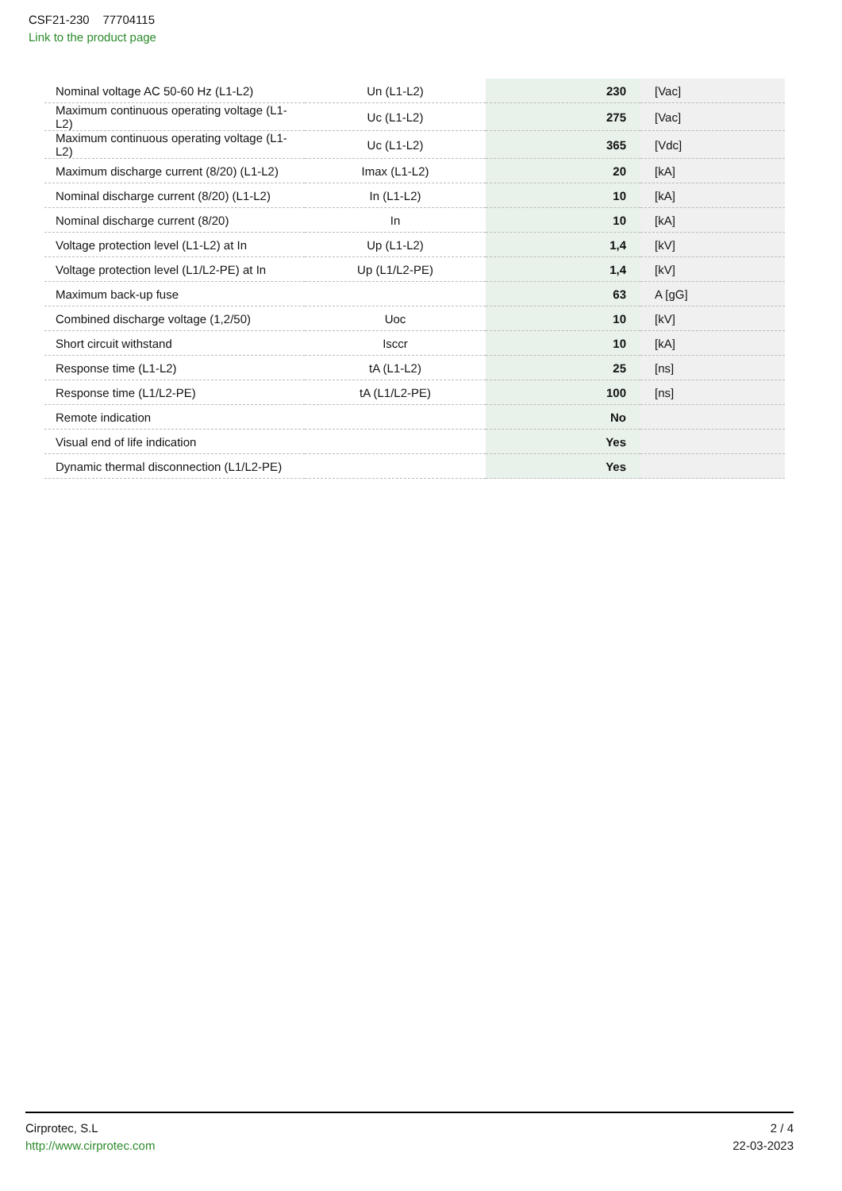CSF21-230 77704115
Link to the product page
| Nominal voltage AC 50-60 Hz (L1-L2) | Un (L1-L2) | 230 | [Vac] |
| Maximum continuous operating voltage (L1-L2) | Uc (L1-L2) | 275 | [Vac] |
| Maximum continuous operating voltage (L1-L2) | Uc (L1-L2) | 365 | [Vdc] |
| Maximum discharge current (8/20) (L1-L2) | Imax (L1-L2) | 20 | [kA] |
| Nominal discharge current (8/20) (L1-L2) | In (L1-L2) | 10 | [kA] |
| Nominal discharge current (8/20) | In | 10 | [kA] |
| Voltage protection level (L1-L2) at In | Up (L1-L2) | 1,4 | [kV] |
| Voltage protection level (L1/L2-PE) at In | Up (L1/L2-PE) | 1,4 | [kV] |
| Maximum back-up fuse | | 63 | A [gG] |
| Combined discharge voltage (1,2/50) | Uoc | 10 | [kV] |
| Short circuit withstand | Isccr | 10 | [kA] |
| Response time (L1-L2) | tA (L1-L2) | 25 | [ns] |
| Response time (L1/L2-PE) | tA (L1/L2-PE) | 100 | [ns] |
| Remote indication | | No | |
| Visual end of life indication | | Yes | |
| Dynamic thermal disconnection (L1/L2-PE) | | Yes | |
Cirprotec, S.L
http://www.cirprotec.com
2 / 4
22-03-2023